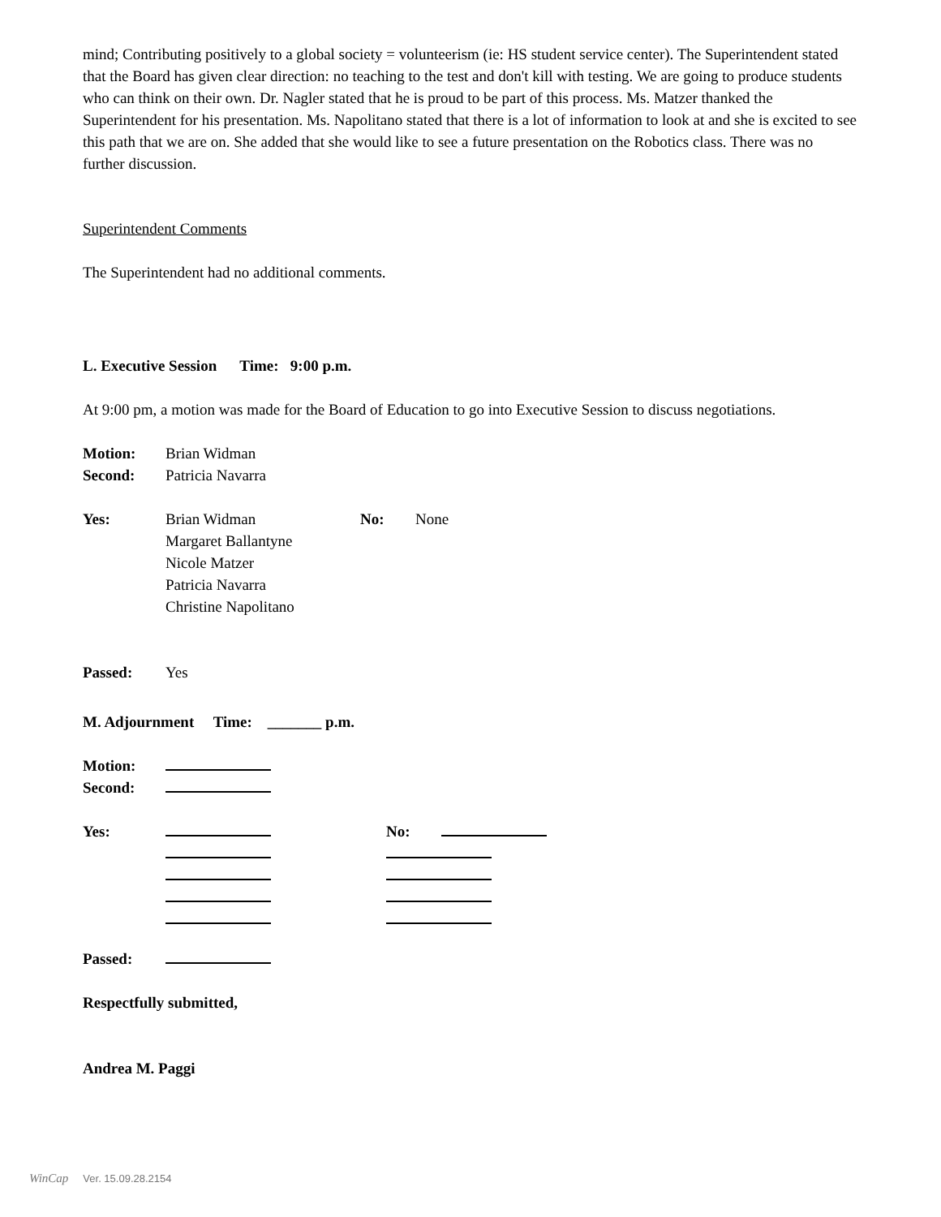mind; Contributing positively to a global society = volunteerism (ie: HS student service center). The Superintendent stated that the Board has given clear direction: no teaching to the test and don't kill with testing. We are going to produce students who can think on their own. Dr. Nagler stated that he is proud to be part of this process. Ms. Matzer thanked the Superintendent for his presentation. Ms. Napolitano stated that there is a lot of information to look at and she is excited to see this path that we are on. She added that she would like to see a future presentation on the Robotics class. There was no further discussion.
Superintendent Comments
The Superintendent had no additional comments.
L. Executive Session Time: 9:00 p.m.
At 9:00 pm, a motion was made for the Board of Education to go into Executive Session to discuss negotiations.
Motion: Brian Widman
Second: Patricia Navarra
Yes: Brian Widman No: None
Margaret Ballantyne
Nicole Matzer
Patricia Navarra
Christine Napolitano
Passed: Yes
M. Adjournment Time: _______ p.m.
Motion:
Second:
Yes: No:
Passed:
Respectfully submitted,
Andrea M. Paggi
WinCap Ver. 15.09.28.2154